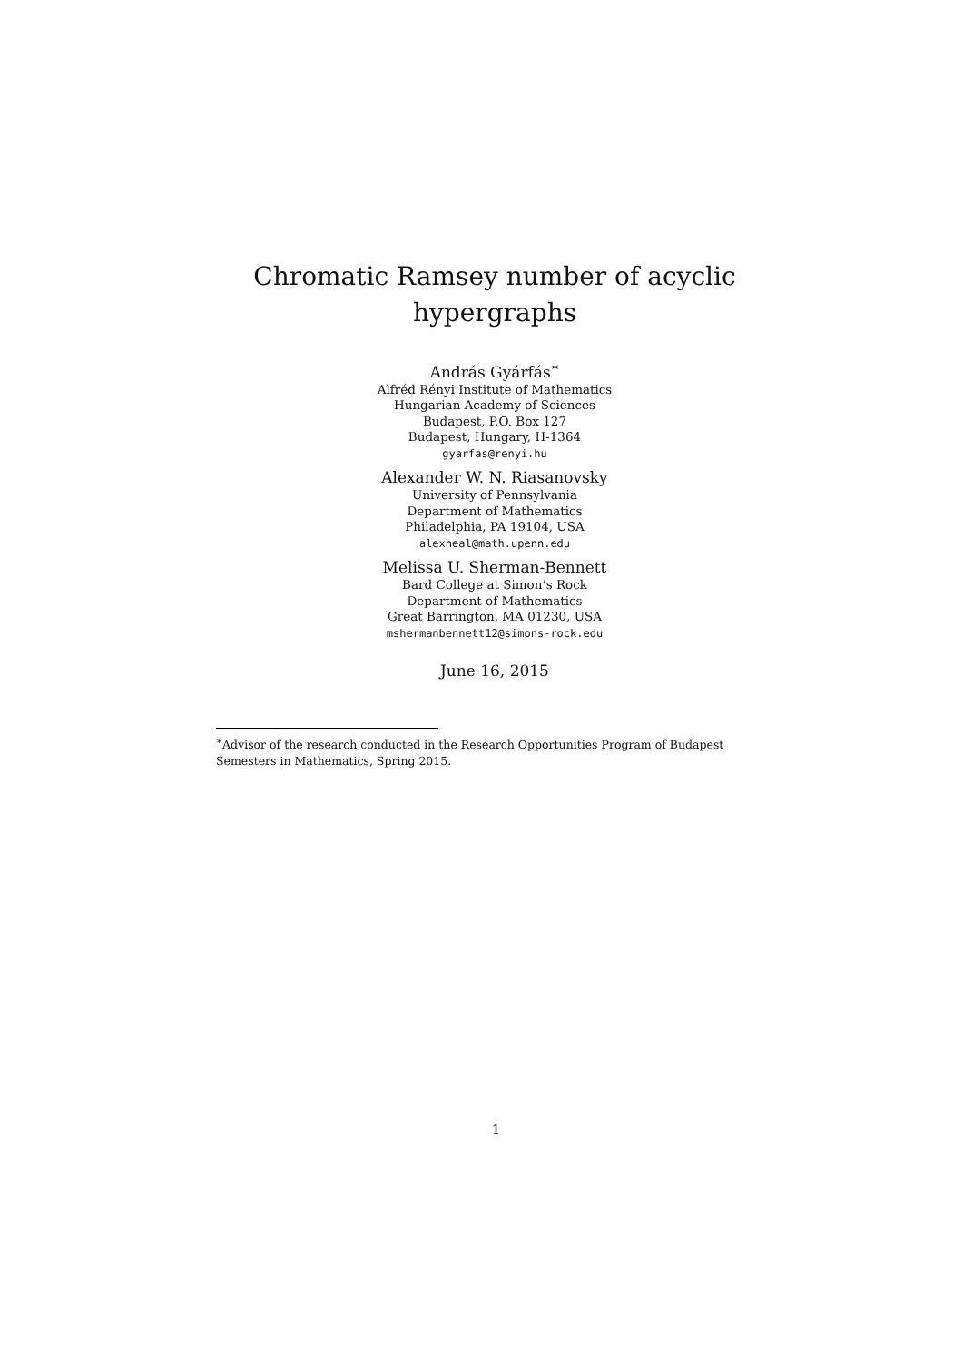Chromatic Ramsey number of acyclic
hypergraphs
András Gyárfás<sup>∗</sup>
Alfréd Rényi Institute of Mathematics
Hungarian Academy of Sciences
Budapest, P.O. Box 127
Budapest, Hungary, H-1364
gyarfas@renyi.hu
Alexander W. N. Riasanovsky
University of Pennsylvania
Department of Mathematics
Philadelphia, PA 19104, USA
alexneal@math.upenn.edu
Melissa U. Sherman-Bennett
Bard College at Simon’s Rock
Department of Mathematics
Great Barrington, MA 01230, USA
mshermanbennett12@simons-rock.edu
June 16, 2015
<sup>∗</sup>Advisor of the research conducted in the Research Opportunities Program of Budapest Semesters in Mathematics, Spring 2015.
1